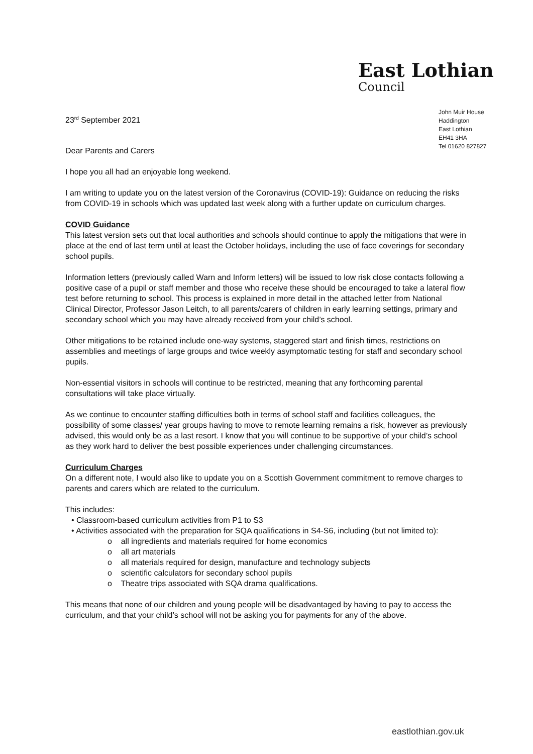East Lothian
Council
John Muir House
Haddington
East Lothian
EH41 3HA
Tel 01620 827827
23<sup>rd</sup> September 2021
Dear Parents and Carers
I hope you all had an enjoyable long weekend.
I am writing to update you on the latest version of the Coronavirus (COVID-19): Guidance on reducing the risks from COVID-19 in schools which was updated last week along with a further update on curriculum charges.
COVID Guidance
This latest version sets out that local authorities and schools should continue to apply the mitigations that were in place at the end of last term until at least the October holidays, including the use of face coverings for secondary school pupils.
Information letters (previously called Warn and Inform letters) will be issued to low risk close contacts following a positive case of a pupil or staff member and those who receive these should be encouraged to take a lateral flow test before returning to school. This process is explained in more detail in the attached letter from National Clinical Director, Professor Jason Leitch, to all parents/carers of children in early learning settings, primary and secondary school which you may have already received from your child’s school.
Other mitigations to be retained include one-way systems, staggered start and finish times, restrictions on assemblies and meetings of large groups and twice weekly asymptomatic testing for staff and secondary school pupils.
Non-essential visitors in schools will continue to be restricted, meaning that any forthcoming parental consultations will take place virtually.
As we continue to encounter staffing difficulties both in terms of school staff and facilities colleagues, the possibility of some classes/ year groups having to move to remote learning remains a risk, however as previously advised, this would only be as a last resort. I know that you will continue to be supportive of your child’s school as they work hard to deliver the best possible experiences under challenging circumstances.
Curriculum Charges
On a different note, I would also like to update you on a Scottish Government commitment to remove charges to parents and carers which are related to the curriculum.
This includes:
• Classroom-based curriculum activities from P1 to S3
• Activities associated with the preparation for SQA qualifications in S4-S6, including (but not limited to):
o all ingredients and materials required for home economics
o all art materials
o all materials required for design, manufacture and technology subjects
o scientific calculators for secondary school pupils
o Theatre trips associated with SQA drama qualifications.
This means that none of our children and young people will be disadvantaged by having to pay to access the curriculum, and that your child’s school will not be asking you for payments for any of the above.
eastlothian.gov.uk